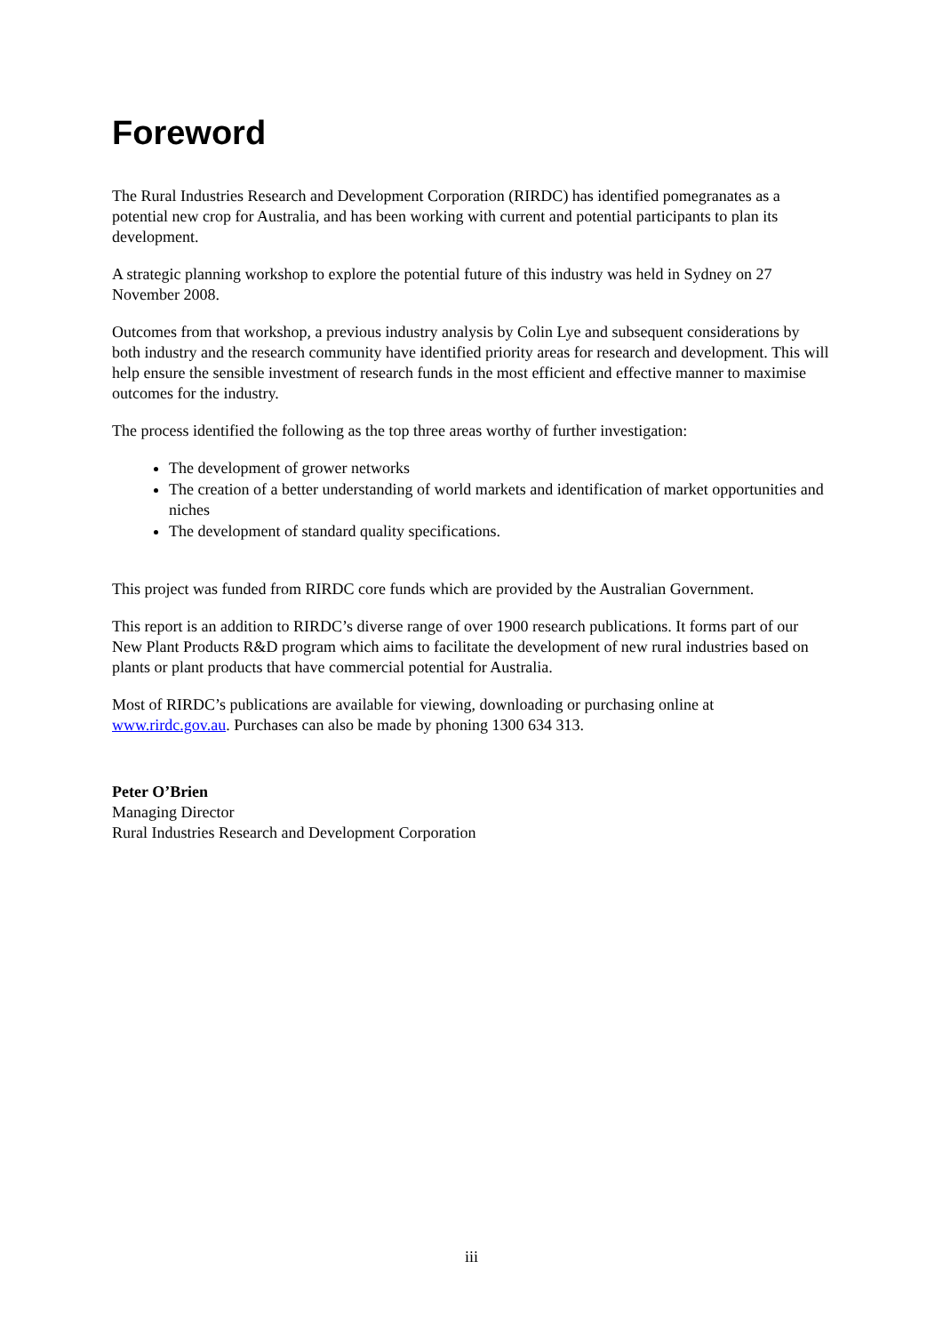Foreword
The Rural Industries Research and Development Corporation (RIRDC) has identified pomegranates as a potential new crop for Australia, and has been working with current and potential participants to plan its development.
A strategic planning workshop to explore the potential future of this industry was held in Sydney on 27 November 2008.
Outcomes from that workshop, a previous industry analysis by Colin Lye and subsequent considerations by both industry and the research community have identified priority areas for research and development. This will help ensure the sensible investment of research funds in the most efficient and effective manner to maximise outcomes for the industry.
The process identified the following as the top three areas worthy of further investigation:
The development of grower networks
The creation of a better understanding of world markets and identification of market opportunities and niches
The development of standard quality specifications.
This project was funded from RIRDC core funds which are provided by the Australian Government.
This report is an addition to RIRDC’s diverse range of over 1900 research publications. It forms part of our New Plant Products R&D program which aims to facilitate the development of new rural industries based on plants or plant products that have commercial potential for Australia.
Most of RIRDC’s publications are available for viewing, downloading or purchasing online at www.rirdc.gov.au. Purchases can also be made by phoning 1300 634 313.
Peter O’Brien
Managing Director
Rural Industries Research and Development Corporation
iii